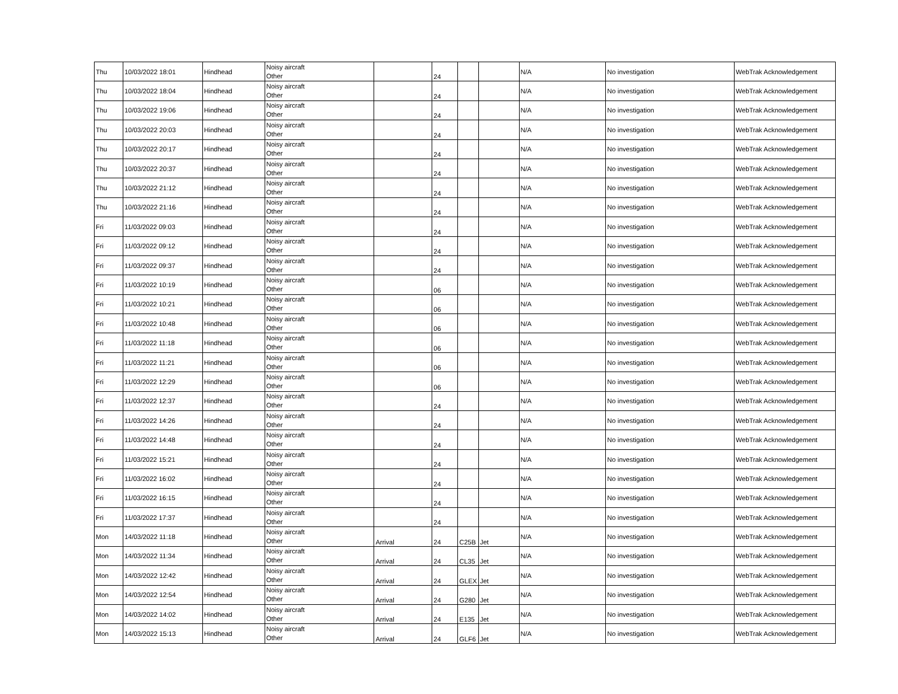| Thu | 10/03/2022 18:01 | Hindhead | Noisy aircraft Other | | 24 | | | N/A | No investigation | WebTrak Acknowledgement |
| Thu | 10/03/2022 18:04 | Hindhead | Noisy aircraft Other | | 24 | | | N/A | No investigation | WebTrak Acknowledgement |
| Thu | 10/03/2022 19:06 | Hindhead | Noisy aircraft Other | | 24 | | | N/A | No investigation | WebTrak Acknowledgement |
| Thu | 10/03/2022 20:03 | Hindhead | Noisy aircraft Other | | 24 | | | N/A | No investigation | WebTrak Acknowledgement |
| Thu | 10/03/2022 20:17 | Hindhead | Noisy aircraft Other | | 24 | | | N/A | No investigation | WebTrak Acknowledgement |
| Thu | 10/03/2022 20:37 | Hindhead | Noisy aircraft Other | | 24 | | | N/A | No investigation | WebTrak Acknowledgement |
| Thu | 10/03/2022 21:12 | Hindhead | Noisy aircraft Other | | 24 | | | N/A | No investigation | WebTrak Acknowledgement |
| Thu | 10/03/2022 21:16 | Hindhead | Noisy aircraft Other | | 24 | | | N/A | No investigation | WebTrak Acknowledgement |
| Fri | 11/03/2022 09:03 | Hindhead | Noisy aircraft Other | | 24 | | | N/A | No investigation | WebTrak Acknowledgement |
| Fri | 11/03/2022 09:12 | Hindhead | Noisy aircraft Other | | 24 | | | N/A | No investigation | WebTrak Acknowledgement |
| Fri | 11/03/2022 09:37 | Hindhead | Noisy aircraft Other | | 24 | | | N/A | No investigation | WebTrak Acknowledgement |
| Fri | 11/03/2022 10:19 | Hindhead | Noisy aircraft Other | | 06 | | | N/A | No investigation | WebTrak Acknowledgement |
| Fri | 11/03/2022 10:21 | Hindhead | Noisy aircraft Other | | 06 | | | N/A | No investigation | WebTrak Acknowledgement |
| Fri | 11/03/2022 10:48 | Hindhead | Noisy aircraft Other | | 06 | | | N/A | No investigation | WebTrak Acknowledgement |
| Fri | 11/03/2022 11:18 | Hindhead | Noisy aircraft Other | | 06 | | | N/A | No investigation | WebTrak Acknowledgement |
| Fri | 11/03/2022 11:21 | Hindhead | Noisy aircraft Other | | 06 | | | N/A | No investigation | WebTrak Acknowledgement |
| Fri | 11/03/2022 12:29 | Hindhead | Noisy aircraft Other | | 06 | | | N/A | No investigation | WebTrak Acknowledgement |
| Fri | 11/03/2022 12:37 | Hindhead | Noisy aircraft Other | | 24 | | | N/A | No investigation | WebTrak Acknowledgement |
| Fri | 11/03/2022 14:26 | Hindhead | Noisy aircraft Other | | 24 | | | N/A | No investigation | WebTrak Acknowledgement |
| Fri | 11/03/2022 14:48 | Hindhead | Noisy aircraft Other | | 24 | | | N/A | No investigation | WebTrak Acknowledgement |
| Fri | 11/03/2022 15:21 | Hindhead | Noisy aircraft Other | | 24 | | | N/A | No investigation | WebTrak Acknowledgement |
| Fri | 11/03/2022 16:02 | Hindhead | Noisy aircraft Other | | 24 | | | N/A | No investigation | WebTrak Acknowledgement |
| Fri | 11/03/2022 16:15 | Hindhead | Noisy aircraft Other | | 24 | | | N/A | No investigation | WebTrak Acknowledgement |
| Fri | 11/03/2022 17:37 | Hindhead | Noisy aircraft Other | | 24 | | | N/A | No investigation | WebTrak Acknowledgement |
| Mon | 14/03/2022 11:18 | Hindhead | Noisy aircraft Other | Arrival | 24 | C25B | Jet | N/A | No investigation | WebTrak Acknowledgement |
| Mon | 14/03/2022 11:34 | Hindhead | Noisy aircraft Other | Arrival | 24 | CL35 | Jet | N/A | No investigation | WebTrak Acknowledgement |
| Mon | 14/03/2022 12:42 | Hindhead | Noisy aircraft Other | Arrival | 24 | GLEX | Jet | N/A | No investigation | WebTrak Acknowledgement |
| Mon | 14/03/2022 12:54 | Hindhead | Noisy aircraft Other | Arrival | 24 | G280 | Jet | N/A | No investigation | WebTrak Acknowledgement |
| Mon | 14/03/2022 14:02 | Hindhead | Noisy aircraft Other | Arrival | 24 | E135 | Jet | N/A | No investigation | WebTrak Acknowledgement |
| Mon | 14/03/2022 15:13 | Hindhead | Noisy aircraft Other | Arrival | 24 | GLF6 | Jet | N/A | No investigation | WebTrak Acknowledgement |